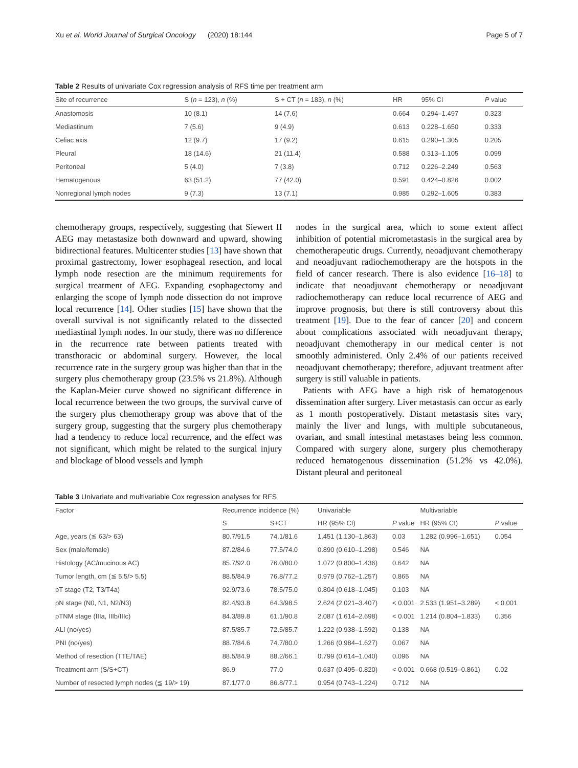Xu et al. World Journal of Surgical Oncology (2020) 18:144 Page 5 of 7
Table 2 Results of univariate Cox regression analysis of RFS time per treatment arm
| Site of recurrence | S ( n = 123), n (%) | S + CT ( n = 183), n (%) | HR | 95% CI | P value |
| --- | --- | --- | --- | --- | --- |
| Anastomosis | 10 (8.1) | 14 (7.6) | 0.664 | 0.294–1.497 | 0.323 |
| Mediastinum | 7 (5.6) | 9 (4.9) | 0.613 | 0.228–1.650 | 0.333 |
| Celiac axis | 12 (9.7) | 17 (9.2) | 0.615 | 0.290–1.305 | 0.205 |
| Pleural | 18 (14.6) | 21 (11.4) | 0.588 | 0.313–1.105 | 0.099 |
| Peritoneal | 5 (4.0) | 7 (3.8) | 0.712 | 0.226–2.249 | 0.563 |
| Hematogenous | 63 (51.2) | 77 (42.0) | 0.591 | 0.424–0.826 | 0.002 |
| Nonregional lymph nodes | 9 (7.3) | 13 (7.1) | 0.985 | 0.292–1.605 | 0.383 |
chemotherapy groups, respectively, suggesting that Siewert II AEG may metastasize both downward and upward, showing bidirectional features. Multicenter studies [13] have shown that proximal gastrectomy, lower esophageal resection, and local lymph node resection are the minimum requirements for surgical treatment of AEG. Expanding esophagectomy and enlarging the scope of lymph node dissection do not improve local recurrence [14]. Other studies [15] have shown that the overall survival is not significantly related to the dissected mediastinal lymph nodes. In our study, there was no difference in the recurrence rate between patients treated with transthoracic or abdominal surgery. However, the local recurrence rate in the surgery group was higher than that in the surgery plus chemotherapy group (23.5% vs 21.8%). Although the Kaplan-Meier curve showed no significant difference in local recurrence between the two groups, the survival curve of the surgery plus chemotherapy group was above that of the surgery group, suggesting that the surgery plus chemotherapy had a tendency to reduce local recurrence, and the effect was not significant, which might be related to the surgical injury and blockage of blood vessels and lymph
nodes in the surgical area, which to some extent affect inhibition of potential micrometastasis in the surgical area by chemotherapeutic drugs. Currently, neoadjuvant chemotherapy and neoadjuvant radiochemotherapy are the hotspots in the field of cancer research. There is also evidence [16–18] to indicate that neoadjuvant chemotherapy or neoadjuvant radiochemotherapy can reduce local recurrence of AEG and improve prognosis, but there is still controversy about this treatment [19]. Due to the fear of cancer [20] and concern about complications associated with neoadjuvant therapy, neoadjuvant chemotherapy in our medical center is not smoothly administered. Only 2.4% of our patients received neoadjuvant chemotherapy; therefore, adjuvant treatment after surgery is still valuable in patients.
Patients with AEG have a high risk of hematogenous dissemination after surgery. Liver metastasis can occur as early as 1 month postoperatively. Distant metastasis sites vary, mainly the liver and lungs, with multiple subcutaneous, ovarian, and small intestinal metastases being less common. Compared with surgery alone, surgery plus chemotherapy reduced hematogenous dissemination (51.2% vs 42.0%). Distant pleural and peritoneal
Table 3 Univariate and multivariable Cox regression analyses for RFS
| Factor | Recurrence incidence (%) | | Univariable | | Multivariable | |
| --- | --- | --- | --- | --- | --- | --- |
| | S | S+CT | HR (95% CI) | P value | HR (95% CI) | P value |
| Age, years (≦ 63/> 63) | 80.7/91.5 | 74.1/81.6 | 1.451 (1.130–1.863) | 0.03 | 1.282 (0.996–1.651) | 0.054 |
| Sex (male/female) | 87.2/84.6 | 77.5/74.0 | 0.890 (0.610–1.298) | 0.546 | NA | |
| Histology (AC/mucinous AC) | 85.7/92.0 | 76.0/80.0 | 1.072 (0.800–1.436) | 0.642 | NA | |
| Tumor length, cm (≦ 5.5/> 5.5) | 88.5/84.9 | 76.8/77.2 | 0.979 (0.762–1.257) | 0.865 | NA | |
| pT stage (T2, T3/T4a) | 92.9/73.6 | 78.5/75.0 | 0.804 (0.618–1.045) | 0.103 | NA | |
| pN stage (N0, N1, N2/N3) | 82.4/93.8 | 64.3/98.5 | 2.624 (2.021–3.407) | < 0.001 | 2.533 (1.951–3.289) | < 0.001 |
| pTNM stage (IIIa, IIIb/IIIc) | 84.3/89.8 | 61.1/90.8 | 2.087 (1.614–2.698) | < 0.001 | 1.214 (0.804–1.833) | 0.356 |
| ALI (no/yes) | 87.5/85.7 | 72.5/85.7 | 1.222 (0.938–1.592) | 0.138 | NA | |
| PNI (no/yes) | 88.7/84.6 | 74.7/80.0 | 1.266 (0.984–1.627) | 0.067 | NA | |
| Method of resection (TTE/TAE) | 88.5/84.9 | 88.2/66.1 | 0.799 (0.614–1.040) | 0.096 | NA | |
| Treatment arm (S/S+CT) | 86.9 | 77.0 | 0.637 (0.495–0.820) | < 0.001 | 0.668 (0.519–0.861) | 0.02 |
| Number of resected lymph nodes (≦ 19/> 19) | 87.1/77.0 | 86.8/77.1 | 0.954 (0.743–1.224) | 0.712 | NA | |